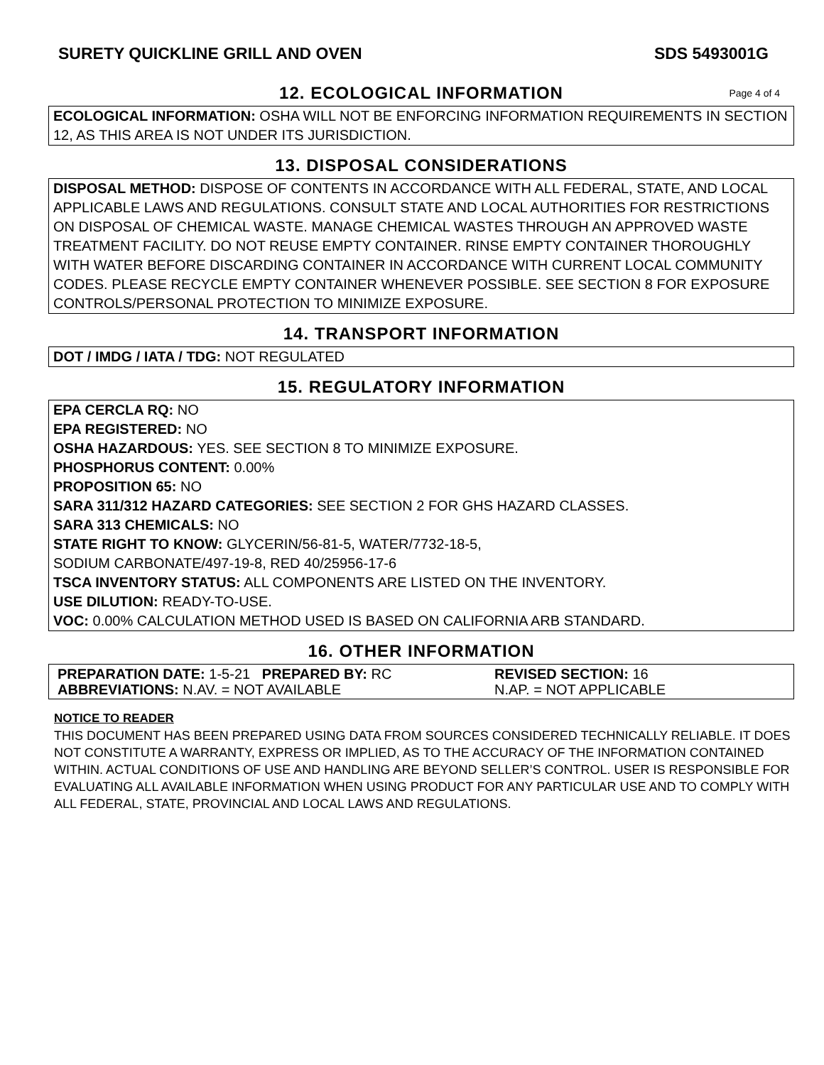SURETY QUICKLINE GRILL AND OVEN SDS 5493001G
12. ECOLOGICAL INFORMATION Page 4 of 4
ECOLOGICAL INFORMATION: OSHA WILL NOT BE ENFORCING INFORMATION REQUIREMENTS IN SECTION 12, AS THIS AREA IS NOT UNDER ITS JURISDICTION.
13. DISPOSAL CONSIDERATIONS
DISPOSAL METHOD: DISPOSE OF CONTENTS IN ACCORDANCE WITH ALL FEDERAL, STATE, AND LOCAL APPLICABLE LAWS AND REGULATIONS. CONSULT STATE AND LOCAL AUTHORITIES FOR RESTRICTIONS ON DISPOSAL OF CHEMICAL WASTE. MANAGE CHEMICAL WASTES THROUGH AN APPROVED WASTE TREATMENT FACILITY. DO NOT REUSE EMPTY CONTAINER. RINSE EMPTY CONTAINER THOROUGHLY WITH WATER BEFORE DISCARDING CONTAINER IN ACCORDANCE WITH CURRENT LOCAL COMMUNITY CODES. PLEASE RECYCLE EMPTY CONTAINER WHENEVER POSSIBLE. SEE SECTION 8 FOR EXPOSURE CONTROLS/PERSONAL PROTECTION TO MINIMIZE EXPOSURE.
14. TRANSPORT INFORMATION
DOT / IMDG / IATA / TDG: NOT REGULATED
15. REGULATORY INFORMATION
EPA CERCLA RQ: NO
EPA REGISTERED: NO
OSHA HAZARDOUS: YES. SEE SECTION 8 TO MINIMIZE EXPOSURE.
PHOSPHORUS CONTENT: 0.00%
PROPOSITION 65: NO
SARA 311/312 HAZARD CATEGORIES: SEE SECTION 2 FOR GHS HAZARD CLASSES.
SARA 313 CHEMICALS: NO
STATE RIGHT TO KNOW: GLYCERIN/56-81-5, WATER/7732-18-5,
SODIUM CARBONATE/497-19-8, RED 40/25956-17-6
TSCA INVENTORY STATUS: ALL COMPONENTS ARE LISTED ON THE INVENTORY.
USE DILUTION: READY-TO-USE.
VOC: 0.00% CALCULATION METHOD USED IS BASED ON CALIFORNIA ARB STANDARD.
16. OTHER INFORMATION
PREPARATION DATE: 1-5-21 PREPARED BY: RC REVISED SECTION: 16
ABBREVIATIONS: N.AV. = NOT AVAILABLE N.AP. = NOT APPLICABLE
NOTICE TO READER
THIS DOCUMENT HAS BEEN PREPARED USING DATA FROM SOURCES CONSIDERED TECHNICALLY RELIABLE. IT DOES NOT CONSTITUTE A WARRANTY, EXPRESS OR IMPLIED, AS TO THE ACCURACY OF THE INFORMATION CONTAINED WITHIN. ACTUAL CONDITIONS OF USE AND HANDLING ARE BEYOND SELLER’S CONTROL. USER IS RESPONSIBLE FOR EVALUATING ALL AVAILABLE INFORMATION WHEN USING PRODUCT FOR ANY PARTICULAR USE AND TO COMPLY WITH ALL FEDERAL, STATE, PROVINCIAL AND LOCAL LAWS AND REGULATIONS.